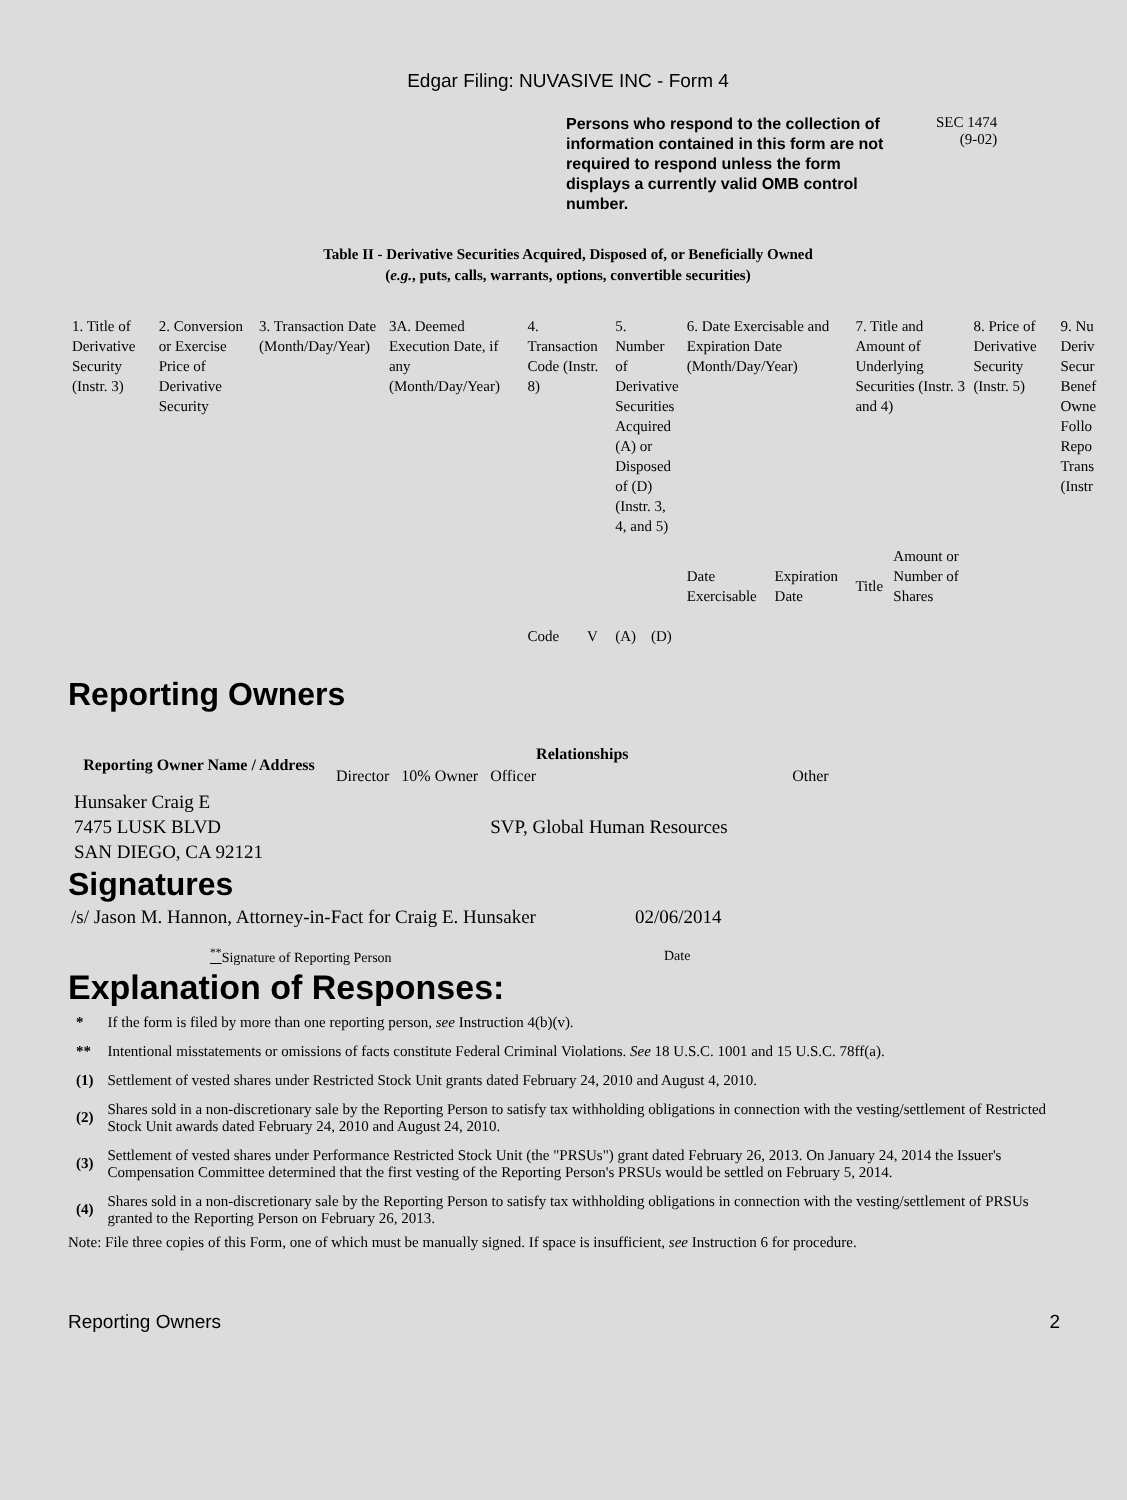Edgar Filing: NUVASIVE INC - Form 4
Persons who respond to the collection of information contained in this form are not required to respond unless the form displays a currently valid OMB control number.
SEC 1474
(9-02)
Table II - Derivative Securities Acquired, Disposed of, or Beneficially Owned
(e.g., puts, calls, warrants, options, convertible securities)
| 1. Title of Derivative Security (Instr. 3) | 2. Conversion or Exercise Price of Derivative Security | 3. Transaction Date (Month/Day/Year) | 3A. Deemed Execution Date, if any (Month/Day/Year) | 4. Transaction Code (Instr. 8) | | 5. Number of Derivative Securities Acquired (A) or Disposed of (D) (Instr. 3, 4, and 5) | | 6. Date Exercisable and Expiration Date (Month/Day/Year) | | 7. Title and Amount of Underlying Securities (Instr. 3 and 4) | | 8. Price of Derivative Security (Instr. 5) | 9. Nu Deriv Secur Benef Owne Follo Repo Trans (Instr |
| --- | --- | --- | --- | --- | --- | --- | --- | --- | --- | --- | --- | --- | --- |
| | | | | Code | V | (A) | (D) | Date Exercisable | Expiration Date | Title | Amount or Number of Shares | | |
Reporting Owners
| Reporting Owner Name / Address | Relationships | | | |
| --- | --- | --- | --- | --- |
| | Director | 10% Owner | Officer | Other |
| Hunsaker Craig E 7475 LUSK BLVD SAN DIEGO, CA 92121 | | | SVP, Global Human Resources | |
Signatures
| /s/ Jason M. Hannon, Attorney-in-Fact for Craig E. Hunsaker | 02/06/2014 |
| <sup>**</sup> Signature of Reporting Person | Date |
Explanation of Responses:
| * | If the form is filed by more than one reporting person, see Instruction 4(b)(v). |
| ** | Intentional misstatements or omissions of facts constitute Federal Criminal Violations. See 18 U.S.C. 1001 and 15 U.S.C. 78ff(a). |
| (1) | Settlement of vested shares under Restricted Stock Unit grants dated February 24, 2010 and August 4, 2010. |
| (2) | Shares sold in a non-discretionary sale by the Reporting Person to satisfy tax withholding obligations in connection with the vesting/settlement of Restricted Stock Unit awards dated February 24, 2010 and August 24, 2010. |
| (3) | Settlement of vested shares under Performance Restricted Stock Unit (the "PRSUs") grant dated February 26, 2013. On January 24, 2014 the Issuer's Compensation Committee determined that the first vesting of the Reporting Person's PRSUs would be settled on February 5, 2014. |
| (4) | Shares sold in a non-discretionary sale by the Reporting Person to satisfy tax withholding obligations in connection with the vesting/settlement of PRSUs granted to the Reporting Person on February 26, 2013. |
Note: File three copies of this Form, one of which must be manually signed. If space is insufficient, see Instruction 6 for procedure.
Reporting Owners 2